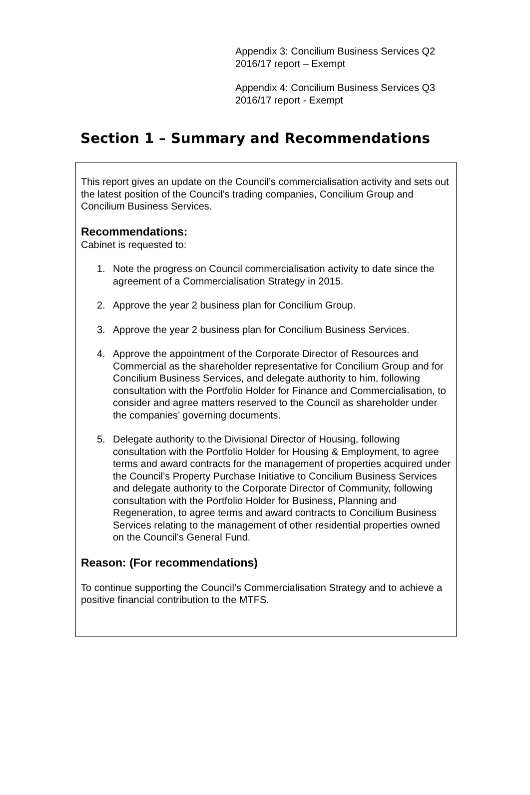Appendix 3: Concilium Business Services Q2
2016/17 report – Exempt
Appendix 4: Concilium Business Services Q3
2016/17 report - Exempt
Section 1 – Summary and Recommendations
This report gives an update on the Council’s commercialisation activity and sets out the latest position of the Council’s trading companies, Concilium Group and Concilium Business Services.
Recommendations:
Cabinet is requested to:
1. Note the progress on Council commercialisation activity to date since the agreement of a Commercialisation Strategy in 2015.
2. Approve the year 2 business plan for Concilium Group.
3. Approve the year 2 business plan for Concilium Business Services.
4. Approve the appointment of the Corporate Director of Resources and Commercial as the shareholder representative for Concilium Group and for Concilium Business Services, and delegate authority to him, following consultation with the Portfolio Holder for Finance and Commercialisation, to consider and agree matters reserved to the Council as shareholder under the companies’ governing documents.
5. Delegate authority to the Divisional Director of Housing, following consultation with the Portfolio Holder for Housing & Employment, to agree terms and award contracts for the management of properties acquired under the Council’s Property Purchase Initiative to Concilium Business Services and delegate authority to the Corporate Director of Community, following consultation with the Portfolio Holder for Business, Planning and Regeneration, to agree terms and award contracts to Concilium Business Services relating to the management of other residential properties owned on the Council’s General Fund.
Reason: (For recommendations)
To continue supporting the Council’s Commercialisation Strategy and to achieve a positive financial contribution to the MTFS.